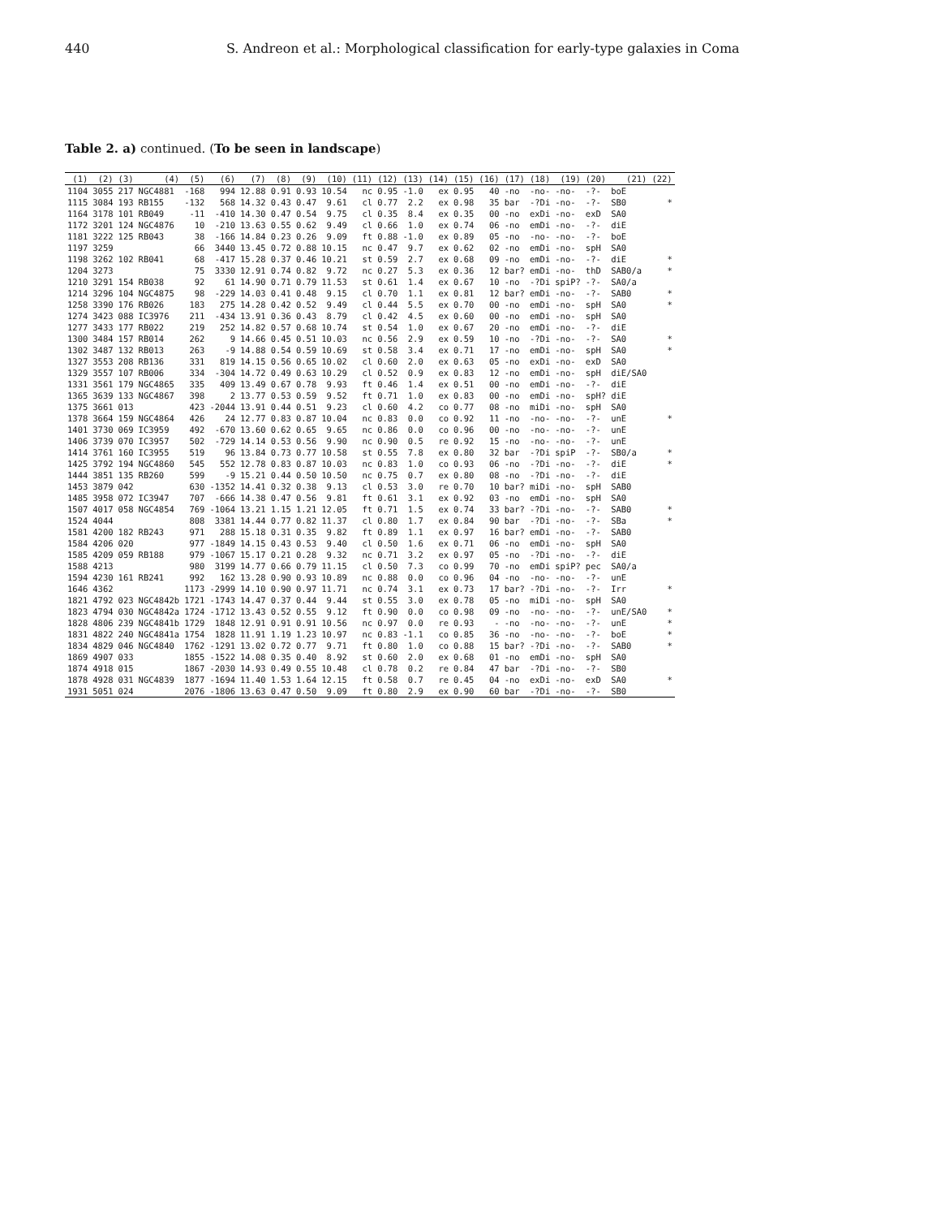440 S. Andreon et al.: Morphological classification for early-type galaxies in Coma
Table 2. a) continued. (To be seen in landscape)
| (1) | (2) | (3) | (4) | (5) | (6) | (7) | (8) | (9) | (10) | (11) | (12) | (13) | (14) | (15) | (16) | (17) | (18) | (19) | (20) | (21) | (22) |
| --- | --- | --- | --- | --- | --- | --- | --- | --- | --- | --- | --- | --- | --- | --- | --- | --- | --- | --- | --- | --- | --- |
| 1104 | 3055 | 217 | NGC4881 | -168 | 994 | 12.88 | 0.91 | 0.93 | 10.54 | nc | 0.95 | -1.0 | ex | 0.95 | 40 | -no | -no- | -no- | -?- | boE | |
| 1115 | 3084 | 193 | RB155 | -132 | 568 | 14.32 | 0.43 | 0.47 | 9.61 | cl | 0.77 | 2.2 | ex | 0.98 | 35 | bar | -?Di | -no- | -?- | SB0 | * |
| 1164 | 3178 | 101 | RB049 | -11 | -410 | 14.30 | 0.47 | 0.54 | 9.75 | cl | 0.35 | 8.4 | ex | 0.35 | 00 | -no | exDi | -no- | exD | SA0 | |
| 1172 | 3201 | 124 | NGC4876 | 10 | -210 | 13.63 | 0.55 | 0.62 | 9.49 | cl | 0.66 | 1.0 | ex | 0.74 | 06 | -no | emDi | -no- | -?- | diE | |
| 1181 | 3222 | 125 | RB043 | 38 | -166 | 14.84 | 0.23 | 0.26 | 9.09 | ft | 0.88 | -1.0 | ex | 0.89 | 05 | -no | -no- | -no- | -?- | boE | |
| 1197 | 3259 | | | 66 | 3440 | 13.45 | 0.72 | 0.88 | 10.15 | nc | 0.47 | 9.7 | ex | 0.62 | 02 | -no | emDi | -no- | spH | SA0 | |
| 1198 | 3262 | 102 | RB041 | 68 | -417 | 15.28 | 0.37 | 0.46 | 10.21 | st | 0.59 | 2.7 | ex | 0.68 | 09 | -no | emDi | -no- | -?- | diE | * |
| 1204 | 3273 | | | 75 | 3330 | 12.91 | 0.74 | 0.82 | 9.72 | nc | 0.27 | 5.3 | ex | 0.36 | 12 | bar? | emDi | -no- | thD | SAB0/a | * |
| 1210 | 3291 | 154 | RB038 | 92 | 61 | 14.90 | 0.71 | 0.79 | 11.53 | st | 0.61 | 1.4 | ex | 0.67 | 10 | -no | -?Di | spiP? | -?- | SA0/a | |
| 1214 | 3296 | 104 | NGC4875 | 98 | -229 | 14.03 | 0.41 | 0.48 | 9.15 | cl | 0.70 | 1.1 | ex | 0.81 | 12 | bar? | emDi | -no- | -?- | SAB0 | * |
| 1258 | 3390 | 176 | RB026 | 183 | 275 | 14.28 | 0.42 | 0.52 | 9.49 | cl | 0.44 | 5.5 | ex | 0.70 | 00 | -no | emDi | -no- | spH | SA0 | * |
| 1274 | 3423 | 088 | IC3976 | 211 | -434 | 13.91 | 0.36 | 0.43 | 8.79 | cl | 0.42 | 4.5 | ex | 0.60 | 00 | -no | emDi | -no- | spH | SA0 | |
| 1277 | 3433 | 177 | RB022 | 219 | 252 | 14.82 | 0.57 | 0.68 | 10.74 | st | 0.54 | 1.0 | ex | 0.67 | 20 | -no | emDi | -no- | -?- | diE | |
| 1300 | 3484 | 157 | RB014 | 262 | 9 | 14.66 | 0.45 | 0.51 | 10.03 | nc | 0.56 | 2.9 | ex | 0.59 | 10 | -no | -?Di | -no- | -?- | SA0 | * |
| 1302 | 3487 | 132 | RB013 | 263 | -9 | 14.88 | 0.54 | 0.59 | 10.69 | st | 0.58 | 3.4 | ex | 0.71 | 17 | -no | emDi | -no- | spH | SA0 | * |
| 1327 | 3553 | 208 | RB136 | 331 | 819 | 14.15 | 0.56 | 0.65 | 10.02 | cl | 0.60 | 2.0 | ex | 0.63 | 05 | -no | exDi | -no- | exD | SA0 | |
| 1329 | 3557 | 107 | RB006 | 334 | -304 | 14.72 | 0.49 | 0.63 | 10.29 | cl | 0.52 | 0.9 | ex | 0.83 | 12 | -no | emDi | -no- | spH | diE/SA0 | |
| 1331 | 3561 | 179 | NGC4865 | 335 | 409 | 13.49 | 0.67 | 0.78 | 9.93 | ft | 0.46 | 1.4 | ex | 0.51 | 00 | -no | emDi | -no- | -?- | diE | |
| 1365 | 3639 | 133 | NGC4867 | 398 | 2 | 13.77 | 0.53 | 0.59 | 9.52 | ft | 0.71 | 1.0 | ex | 0.83 | 00 | -no | emDi | -no- | spH? | diE | |
| 1375 | 3661 | 013 | | 423 | -2044 | 13.91 | 0.44 | 0.51 | 9.23 | cl | 0.60 | 4.2 | co | 0.77 | 08 | -no | miDi | -no- | spH | SA0 | |
| 1378 | 3664 | 159 | NGC4864 | 426 | 24 | 12.77 | 0.83 | 0.87 | 10.04 | nc | 0.83 | 0.0 | co | 0.92 | 11 | -no | -no- | -no- | -?- | unE | * |
| 1401 | 3730 | 069 | IC3959 | 492 | -670 | 13.60 | 0.62 | 0.65 | 9.65 | nc | 0.86 | 0.0 | co | 0.96 | 00 | -no | -no- | -no- | -?- | unE | |
| 1406 | 3739 | 070 | IC3957 | 502 | -729 | 14.14 | 0.53 | 0.56 | 9.90 | nc | 0.90 | 0.5 | re | 0.92 | 15 | -no | -no- | -no- | -?- | unE | |
| 1414 | 3761 | 160 | IC3955 | 519 | 96 | 13.84 | 0.73 | 0.77 | 10.58 | st | 0.55 | 7.8 | ex | 0.80 | 32 | bar | -?Di | spiP | -?- | SB0/a | * |
| 1425 | 3792 | 194 | NGC4860 | 545 | 552 | 12.78 | 0.83 | 0.87 | 10.03 | nc | 0.83 | 1.0 | co | 0.93 | 06 | -no | -?Di | -no- | -?- | diE | * |
| 1444 | 3851 | 135 | RB260 | 599 | -9 | 15.21 | 0.44 | 0.50 | 10.50 | nc | 0.75 | 0.7 | ex | 0.80 | 08 | -no | -?Di | -no- | -?- | diE | |
| 1453 | 3879 | 042 | | 630 | -1352 | 14.41 | 0.32 | 0.38 | 9.13 | cl | 0.53 | 3.0 | re | 0.70 | 10 | bar? | miDi | -no- | spH | SAB0 | |
| 1485 | 3958 | 072 | IC3947 | 707 | -666 | 14.38 | 0.47 | 0.56 | 9.81 | ft | 0.61 | 3.1 | ex | 0.92 | 03 | -no | emDi | -no- | spH | SA0 | |
| 1507 | 4017 | 058 | NGC4854 | 769 | -1064 | 13.21 | 1.15 | 1.21 | 12.05 | ft | 0.71 | 1.5 | ex | 0.74 | 33 | bar? | -?Di | -no- | -?- | SAB0 | * |
| 1524 | 4044 | | | 808 | 3381 | 14.44 | 0.77 | 0.82 | 11.37 | cl | 0.80 | 1.7 | ex | 0.84 | 90 | bar | -?Di | -no- | -?- | SBa | * |
| 1581 | 4200 | 182 | RB243 | 971 | 288 | 15.18 | 0.31 | 0.35 | 9.82 | ft | 0.89 | 1.1 | ex | 0.97 | 16 | bar? | emDi | -no- | -?- | SAB0 | |
| 1584 | 4206 | 020 | | 977 | -1849 | 14.15 | 0.43 | 0.53 | 9.40 | cl | 0.50 | 1.6 | ex | 0.71 | 06 | -no | emDi | -no- | spH | SA0 | |
| 1585 | 4209 | 059 | RB188 | 979 | -1067 | 15.17 | 0.21 | 0.28 | 9.32 | nc | 0.71 | 3.2 | ex | 0.97 | 05 | -no | -?Di | -no- | -?- | diE | |
| 1588 | 4213 | | | 980 | 3199 | 14.77 | 0.66 | 0.79 | 11.15 | cl | 0.50 | 7.3 | co | 0.99 | 70 | -no | emDi | spiP? | pec | SA0/a | |
| 1594 | 4230 | 161 | RB241 | 992 | 162 | 13.28 | 0.90 | 0.93 | 10.89 | nc | 0.88 | 0.0 | co | 0.96 | 04 | -no | -no- | -no- | -?- | unE | |
| 1646 | 4362 | | | 1173 | -2999 | 14.10 | 0.90 | 0.97 | 11.71 | nc | 0.74 | 3.1 | ex | 0.73 | 17 | bar? | -?Di | -no- | -?- | Irr | * |
| 1821 | 4792 | 023 | NGC4842b | 1721 | -1743 | 14.47 | 0.37 | 0.44 | 9.44 | st | 0.55 | 3.0 | ex | 0.78 | 05 | -no | miDi | -no- | spH | SA0 | |
| 1823 | 4794 | 030 | NGC4842a | 1724 | -1712 | 13.43 | 0.52 | 0.55 | 9.12 | ft | 0.90 | 0.0 | co | 0.98 | 09 | -no | -no- | -no- | -?- | unE/SA0 | * |
| 1828 | 4806 | 239 | NGC4841b | 1729 | 1848 | 12.91 | 0.91 | 0.91 | 10.56 | nc | 0.97 | 0.0 | re | 0.93 | - | -no | -no- | -no- | -?- | unE | * |
| 1831 | 4822 | 240 | NGC4841a | 1754 | 1828 | 11.91 | 1.19 | 1.23 | 10.97 | nc | 0.83 | -1.1 | co | 0.85 | 36 | -no | -no- | -no- | -?- | boE | * |
| 1834 | 4829 | 046 | NGC4840 | 1762 | -1291 | 13.02 | 0.72 | 0.77 | 9.71 | ft | 0.80 | 1.0 | co | 0.88 | 15 | bar? | -?Di | -no- | -?- | SAB0 | * |
| 1869 | 4907 | 033 | | 1855 | -1522 | 14.08 | 0.35 | 0.40 | 8.92 | st | 0.60 | 2.0 | ex | 0.68 | 01 | -no | emDi | -no- | spH | SA0 | |
| 1874 | 4918 | 015 | | 1867 | -2030 | 14.93 | 0.49 | 0.55 | 10.48 | cl | 0.78 | 0.2 | re | 0.84 | 47 | bar | -?Di | -no- | -?- | SB0 | |
| 1878 | 4928 | 031 | NGC4839 | 1877 | -1694 | 11.40 | 1.53 | 1.64 | 12.15 | ft | 0.58 | 0.7 | re | 0.45 | 04 | -no | exDi | -no- | exD | SA0 | * |
| 1931 | 5051 | 024 | | 2076 | -1806 | 13.63 | 0.47 | 0.50 | 9.09 | ft | 0.80 | 2.9 | ex | 0.90 | 60 | bar | -?Di | -no- | -?- | SB0 | |